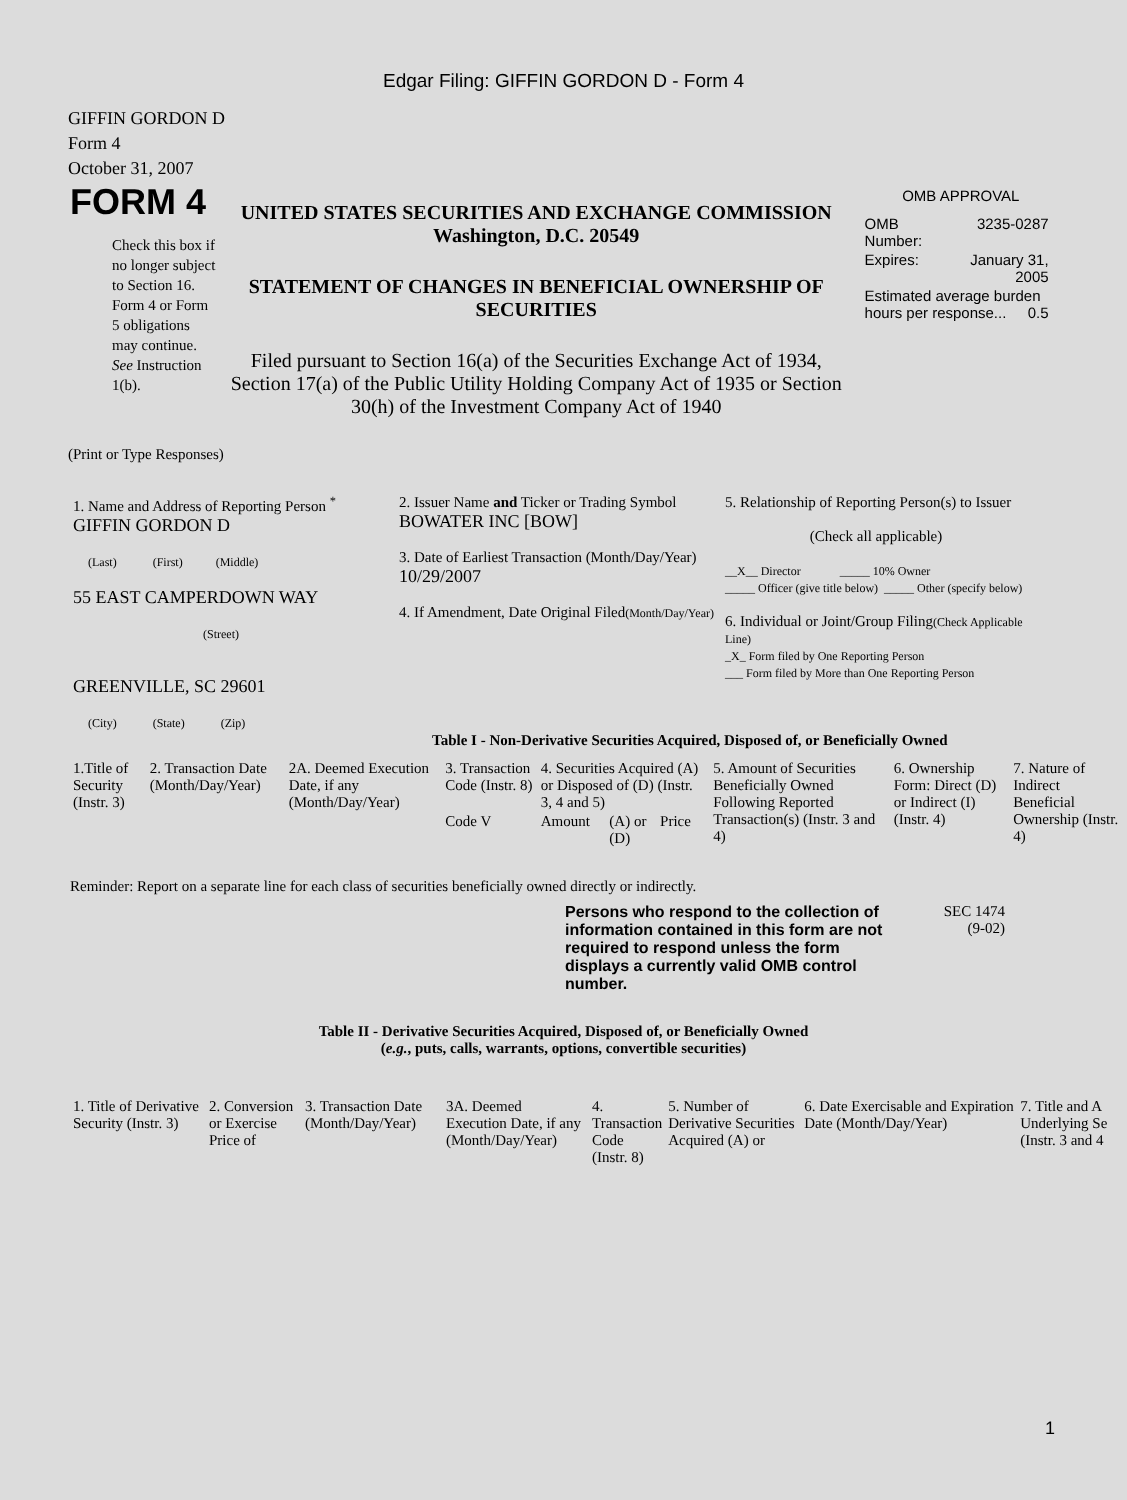Edgar Filing: GIFFIN GORDON D - Form 4
GIFFIN GORDON D
Form 4
October 31, 2007
FORM 4
Check this box if no longer subject to Section 16. Form 4 or Form 5 obligations may continue. See Instruction 1(b).
UNITED STATES SECURITIES AND EXCHANGE COMMISSION
Washington, D.C. 20549
STATEMENT OF CHANGES IN BENEFICIAL OWNERSHIP OF SECURITIES
Filed pursuant to Section 16(a) of the Securities Exchange Act of 1934, Section 17(a) of the Public Utility Holding Company Act of 1935 or Section 30(h) of the Investment Company Act of 1940
OMB APPROVAL
| OMB Number: | 3235-0287 |
| Expires: | January 31, 2005 |
| Estimated average burden hours per response... 0.5 | |
(Print or Type Responses)
| 1. Name and Address of Reporting Person <sup>*</sup> GIFFIN GORDON D (Last) (First) (Middle) 55 EAST CAMPERDOWN WAY (Street) GREENVILLE, SC 29601 (City) (State) (Zip) | 2. Issuer Name and Ticker or Trading Symbol BOWATER INC [BOW] 3. Date of Earliest Transaction (Month/Day/Year) 10/29/2007 4. If Amendment, Date Original Filed (Month/Day/Year) | 5. Relationship of Reporting Person(s) to Issuer (Check all applicable) __X__ Director _____ 10% Owner _____ Officer (give title below) _____ Other (specify below) 6. Individual or Joint/Group Filing (Check Applicable Line) _X_ Form filed by One Reporting Person ___ Form filed by More than One Reporting Person |
Table I - Non-Derivative Securities Acquired, Disposed of, or Beneficially Owned
| 1.Title of Security (Instr. 3) | 2. Transaction Date (Month/Day/Year) | 2A. Deemed Execution Date, if any (Month/Day/Year) | 3. Transaction Code (Instr. 8) | 4. Securities Acquired (A) or Disposed of (D) (Instr. 3, 4 and 5) | | | | 5. Amount of Securities Beneficially Owned Following Reported Transaction(s) (Instr. 3 and 4) | 6. Ownership Form: Direct (D) or Indirect (I) (Instr. 4) | 7. Nature of Indirect Beneficial Ownership (Instr. 4) |
| --- | --- | --- | --- | --- | --- | --- | --- | --- | --- | --- |
| | | | Code V | Amount | (A) or (D) | Price | | | | |
Reminder: Report on a separate line for each class of securities beneficially owned directly or indirectly.
Persons who respond to the collection of information contained in this form are not required to respond unless the form displays a currently valid OMB control number.
SEC 1474
(9-02)
Table II - Derivative Securities Acquired, Disposed of, or Beneficially Owned
(e.g., puts, calls, warrants, options, convertible securities)
| 1. Title of Derivative Security (Instr. 3) | 2. Conversion or Exercise Price of | 3. Transaction Date (Month/Day/Year) | 3A. Deemed Execution Date, if any (Month/Day/Year) | 4. Transaction Code (Instr. 8) | 5. Number of Derivative Securities Acquired (A) or | 6. Date Exercisable and Expiration Date (Month/Day/Year) | 7. Title and A Underlying Se (Instr. 3 and 4 |
| --- | --- | --- | --- | --- | --- | --- | --- |
1